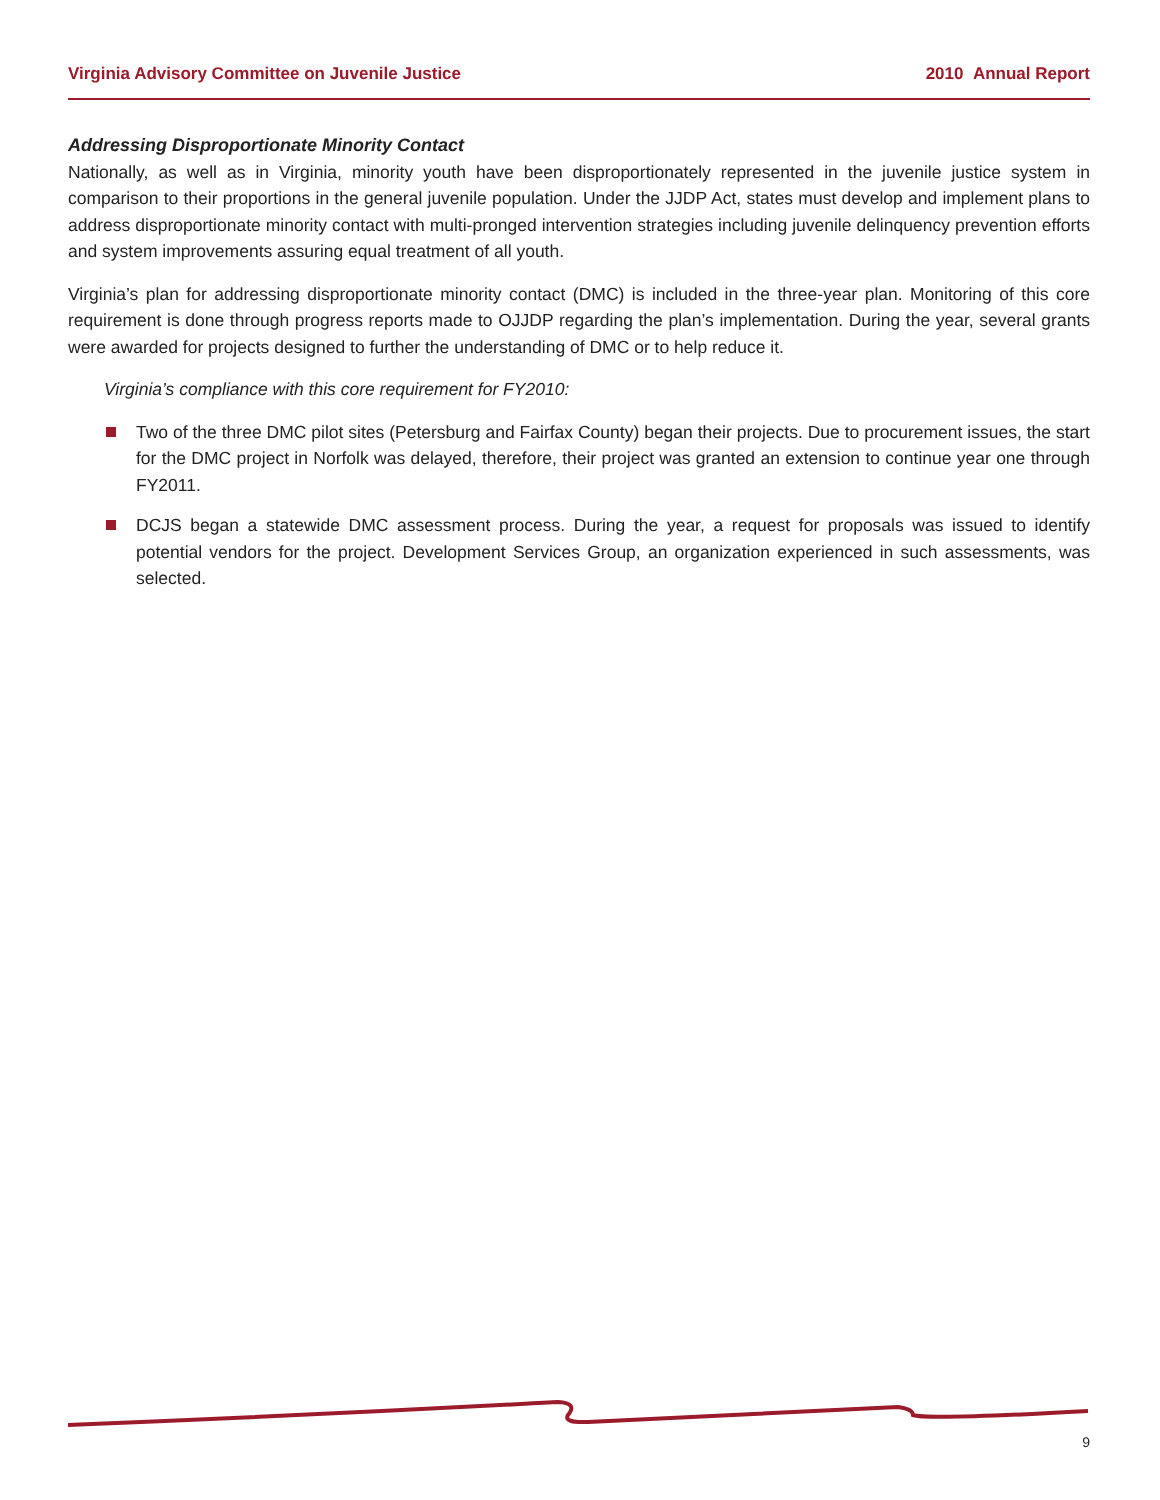Virginia Advisory Committee on Juvenile Justice 2010 Annual Report
Addressing Disproportionate Minority Contact
Nationally, as well as in Virginia, minority youth have been disproportionately represented in the juvenile justice system in comparison to their proportions in the general juvenile population. Under the JJDP Act, states must develop and implement plans to address disproportionate minority contact with multi-pronged intervention strategies including juvenile delinquency prevention efforts and system improvements assuring equal treatment of all youth.
Virginia’s plan for addressing disproportionate minority contact (DMC) is included in the three-year plan. Monitoring of this core requirement is done through progress reports made to OJJDP regarding the plan’s implementation. During the year, several grants were awarded for projects designed to further the understanding of DMC or to help reduce it.
Virginia’s compliance with this core requirement for FY2010:
Two of the three DMC pilot sites (Petersburg and Fairfax County) began their projects. Due to procurement issues, the start for the DMC project in Norfolk was delayed, therefore, their project was granted an extension to continue year one through FY2011.
DCJS began a statewide DMC assessment process. During the year, a request for proposals was issued to identify potential vendors for the project. Development Services Group, an organization experienced in such assessments, was selected.
9